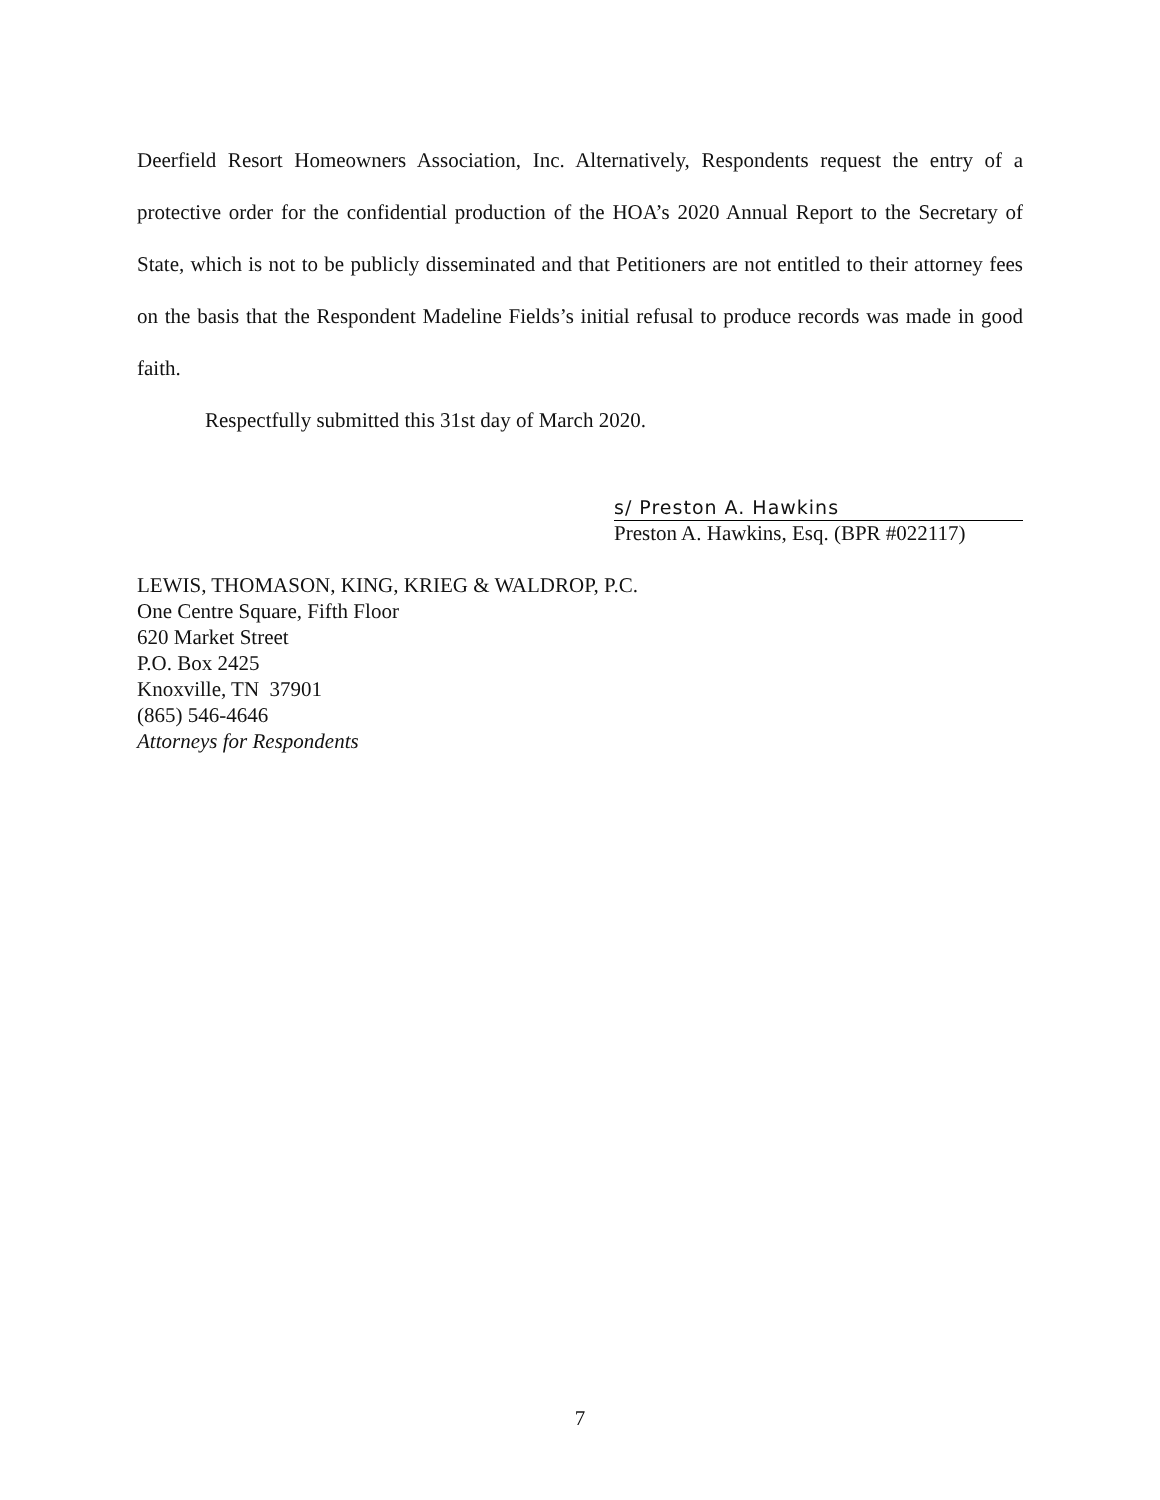Deerfield Resort Homeowners Association, Inc. Alternatively, Respondents request the entry of a protective order for the confidential production of the HOA’s 2020 Annual Report to the Secretary of State, which is not to be publicly disseminated and that Petitioners are not entitled to their attorney fees on the basis that the Respondent Madeline Fields’s initial refusal to produce records was made in good faith.
Respectfully submitted this 31st day of March 2020.
s/ Preston A. Hawkins
Preston A. Hawkins, Esq. (BPR #022117)
LEWIS, THOMASON, KING, KRIEG & WALDROP, P.C.
One Centre Square, Fifth Floor
620 Market Street
P.O. Box 2425
Knoxville, TN 37901
(865) 546-4646
Attorneys for Respondents
7